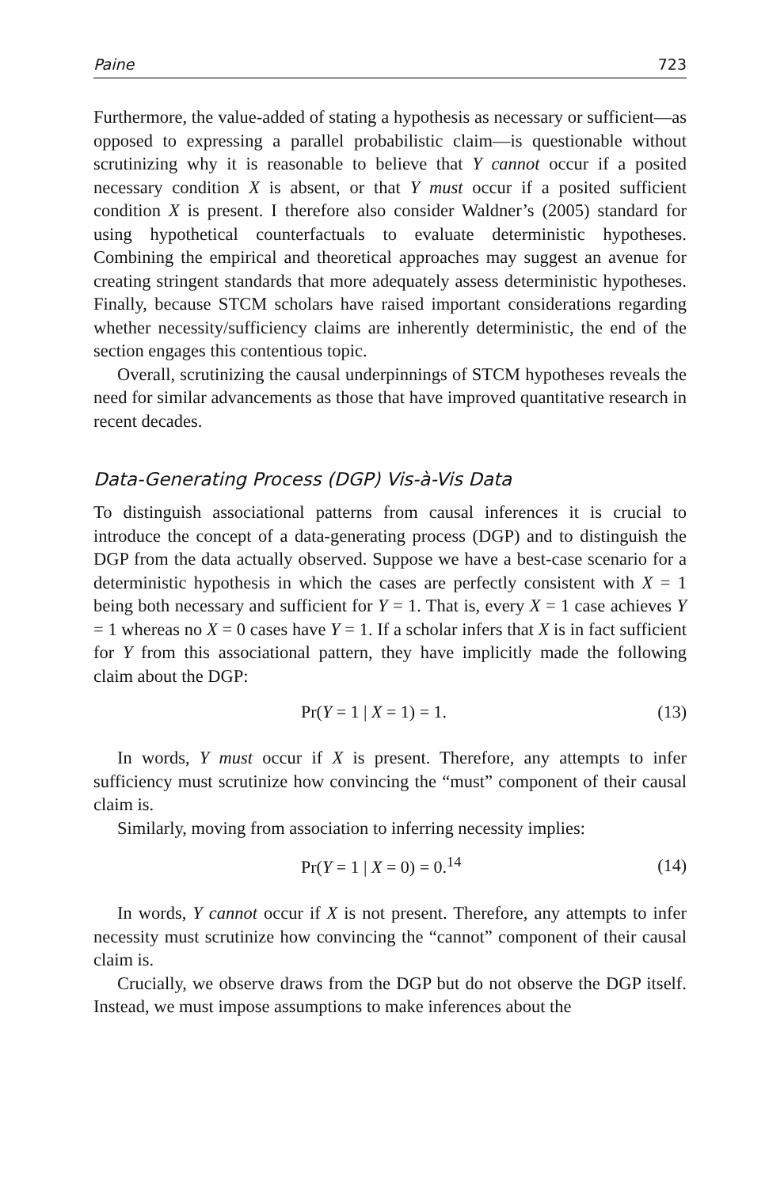Paine 723
Furthermore, the value-added of stating a hypothesis as necessary or sufficient—as opposed to expressing a parallel probabilistic claim—is questionable without scrutinizing why it is reasonable to believe that Y cannot occur if a posited necessary condition X is absent, or that Y must occur if a posited sufficient condition X is present. I therefore also consider Waldner’s (2005) standard for using hypothetical counterfactuals to evaluate deterministic hypotheses. Combining the empirical and theoretical approaches may suggest an avenue for creating stringent standards that more adequately assess deterministic hypotheses. Finally, because STCM scholars have raised important considerations regarding whether necessity/sufficiency claims are inherently deterministic, the end of the section engages this contentious topic.
Overall, scrutinizing the causal underpinnings of STCM hypotheses reveals the need for similar advancements as those that have improved quantitative research in recent decades.
Data-Generating Process (DGP) Vis-à-Vis Data
To distinguish associational patterns from causal inferences it is crucial to introduce the concept of a data-generating process (DGP) and to distinguish the DGP from the data actually observed. Suppose we have a best-case scenario for a deterministic hypothesis in which the cases are perfectly consistent with X = 1 being both necessary and sufficient for Y = 1. That is, every X = 1 case achieves Y = 1 whereas no X = 0 cases have Y = 1. If a scholar infers that X is in fact sufficient for Y from this associational pattern, they have implicitly made the following claim about the DGP:
Pr(Y = 1 | X = 1) = 1. (13)
In words, Y must occur if X is present. Therefore, any attempts to infer sufficiency must scrutinize how convincing the “must” component of their causal claim is.
Similarly, moving from association to inferring necessity implies:
Pr(Y = 1 | X = 0) = 0.<sup>14</sup> (14)
In words, Y cannot occur if X is not present. Therefore, any attempts to infer necessity must scrutinize how convincing the “cannot” component of their causal claim is.
Crucially, we observe draws from the DGP but do not observe the DGP itself. Instead, we must impose assumptions to make inferences about the